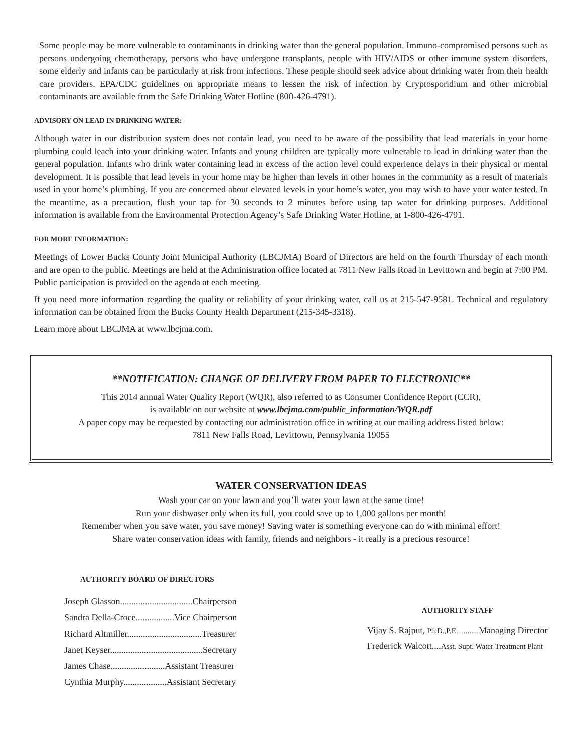Some people may be more vulnerable to contaminants in drinking water than the general population. Immuno-compromised persons such as persons undergoing chemotherapy, persons who have undergone transplants, people with HIV/AIDS or other immune system disorders, some elderly and infants can be particularly at risk from infections. These people should seek advice about drinking water from their health care providers. EPA/CDC guidelines on appropriate means to lessen the risk of infection by Cryptosporidium and other microbial contaminants are available from the Safe Drinking Water Hotline (800-426-4791).
ADVISORY ON LEAD IN DRINKING WATER:
Although water in our distribution system does not contain lead, you need to be aware of the possibility that lead materials in your home plumbing could leach into your drinking water. Infants and young children are typically more vulnerable to lead in drinking water than the general population. Infants who drink water containing lead in excess of the action level could experience delays in their physical or mental development. It is possible that lead levels in your home may be higher than levels in other homes in the community as a result of materials used in your home’s plumbing. If you are concerned about elevated levels in your home’s water, you may wish to have your water tested. In the meantime, as a precaution, flush your tap for 30 seconds to 2 minutes before using tap water for drinking purposes. Additional information is available from the Environmental Protection Agency’s Safe Drinking Water Hotline, at 1-800-426-4791.
FOR MORE INFORMATION:
Meetings of Lower Bucks County Joint Municipal Authority (LBCJMA) Board of Directors are held on the fourth Thursday of each month and are open to the public. Meetings are held at the Administration office located at 7811 New Falls Road in Levittown and begin at 7:00 PM. Public participation is provided on the agenda at each meeting.
If you need more information regarding the quality or reliability of your drinking water, call us at 215-547-9581. Technical and regulatory information can be obtained from the Bucks County Health Department (215-345-3318).
Learn more about LBCJMA at www.lbcjma.com.
**NOTIFICATION: CHANGE OF DELIVERY FROM PAPER TO ELECTRONIC**
This 2014 annual Water Quality Report (WQR), also referred to as Consumer Confidence Report (CCR),
is available on our website at www.lbcjma.com/public_information/WQR.pdf
A paper copy may be requested by contacting our administration office in writing at our mailing address listed below:
7811 New Falls Road, Levittown, Pennsylvania 19055
WATER CONSERVATION IDEAS
Wash your car on your lawn and you’ll water your lawn at the same time!
Run your dishwaser only when its full, you could save up to 1,000 gallons per month!
Remember when you save water, you save money! Saving water is something everyone can do with minimal effort!
Share water conservation ideas with family, friends and neighbors - it really is a precious resource!
AUTHORITY BOARD OF DIRECTORS
Joseph Glasson................................Chairperson
Sandra Della-Croce.................Vice Chairperson
Richard Altmiller.................................Treasurer
Janet Keyser.........................................Secretary
James Chase........................Assistant Treasurer
Cynthia Murphy...................Assistant Secretary
AUTHORITY STAFF
Vijay S. Rajput, Ph.D.,P.E............ Managing Director
Frederick Walcott....Asst. Supt. Water Treatment Plant